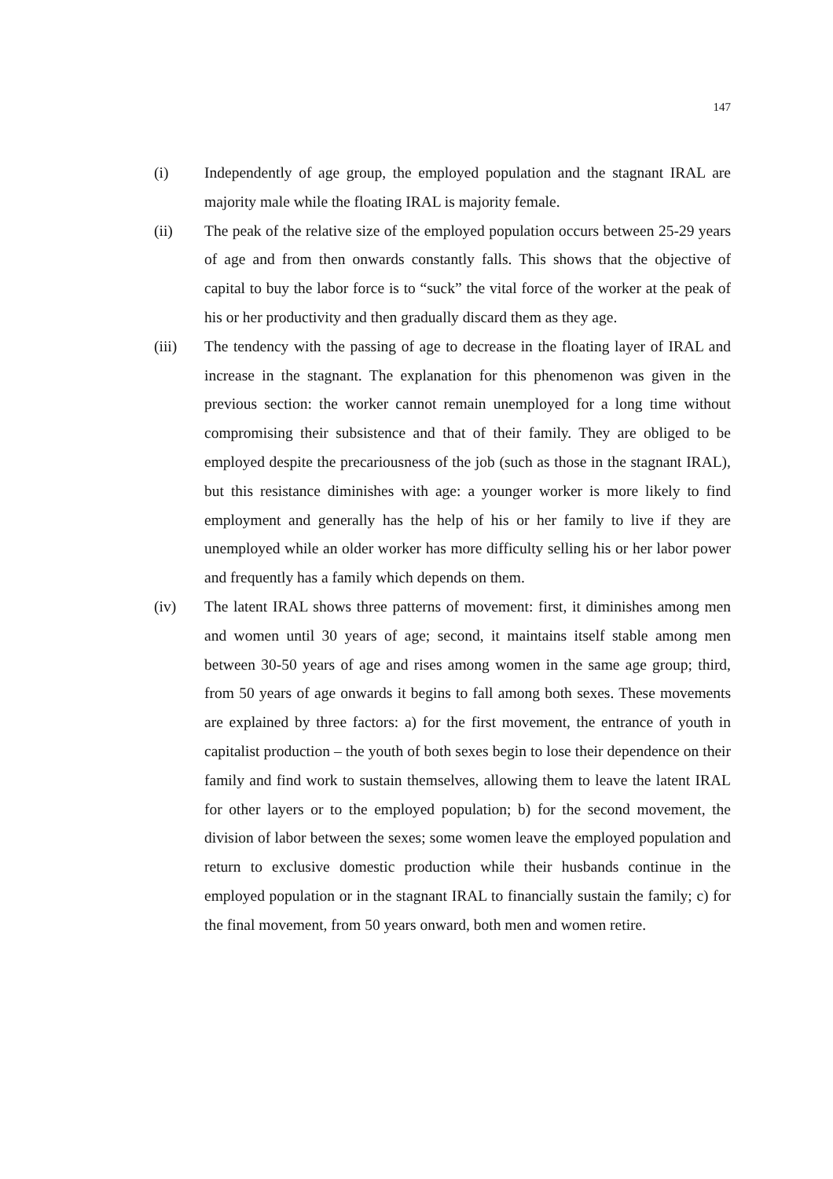147
(i) Independently of age group, the employed population and the stagnant IRAL are majority male while the floating IRAL is majority female.
(ii) The peak of the relative size of the employed population occurs between 25-29 years of age and from then onwards constantly falls. This shows that the objective of capital to buy the labor force is to “suck” the vital force of the worker at the peak of his or her productivity and then gradually discard them as they age.
(iii) The tendency with the passing of age to decrease in the floating layer of IRAL and increase in the stagnant. The explanation for this phenomenon was given in the previous section: the worker cannot remain unemployed for a long time without compromising their subsistence and that of their family. They are obliged to be employed despite the precariousness of the job (such as those in the stagnant IRAL), but this resistance diminishes with age: a younger worker is more likely to find employment and generally has the help of his or her family to live if they are unemployed while an older worker has more difficulty selling his or her labor power and frequently has a family which depends on them.
(iv) The latent IRAL shows three patterns of movement: first, it diminishes among men and women until 30 years of age; second, it maintains itself stable among men between 30-50 years of age and rises among women in the same age group; third, from 50 years of age onwards it begins to fall among both sexes. These movements are explained by three factors: a) for the first movement, the entrance of youth in capitalist production – the youth of both sexes begin to lose their dependence on their family and find work to sustain themselves, allowing them to leave the latent IRAL for other layers or to the employed population; b) for the second movement, the division of labor between the sexes; some women leave the employed population and return to exclusive domestic production while their husbands continue in the employed population or in the stagnant IRAL to financially sustain the family; c) for the final movement, from 50 years onward, both men and women retire.